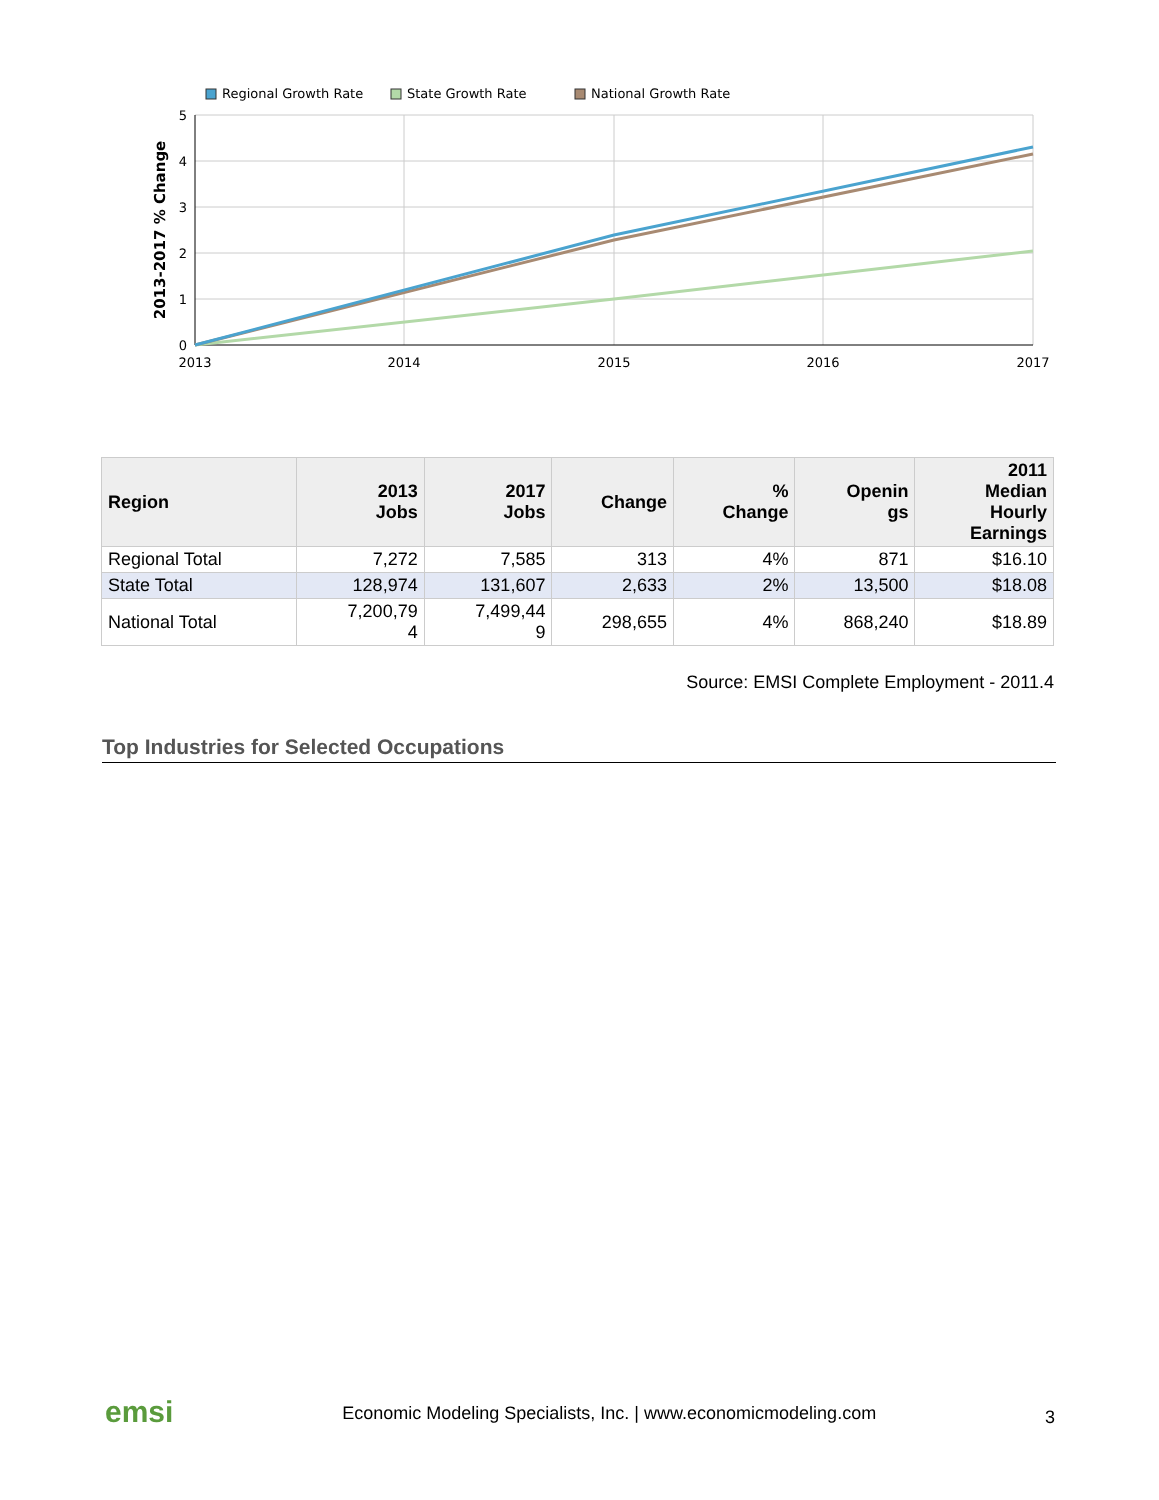Regional Growth Rate
State Growth Rate
National Growth Rate
5
4
3
2
1
0
2013
2014
2015
2016
2017
2013-2017 % Change
| Region | 2013 Jobs | 2017 Jobs | Change | % Change | Openin gs | 2011 Median Hourly Earnings |
| --- | --- | --- | --- | --- | --- | --- |
| Regional Total | 7,272 | 7,585 | 313 | 4% | 871 | $16.10 |
| State Total | 128,974 | 131,607 | 2,633 | 2% | 13,500 | $18.08 |
| National Total | 7,200,79 4 | 7,499,44 9 | 298,655 | 4% | 868,240 | $18.89 |
Source: EMSI Complete Employment - 2011.4
Top Industries for Selected Occupations
emsi Economic Modeling Specialists, Inc. | www.economicmodeling.com 3